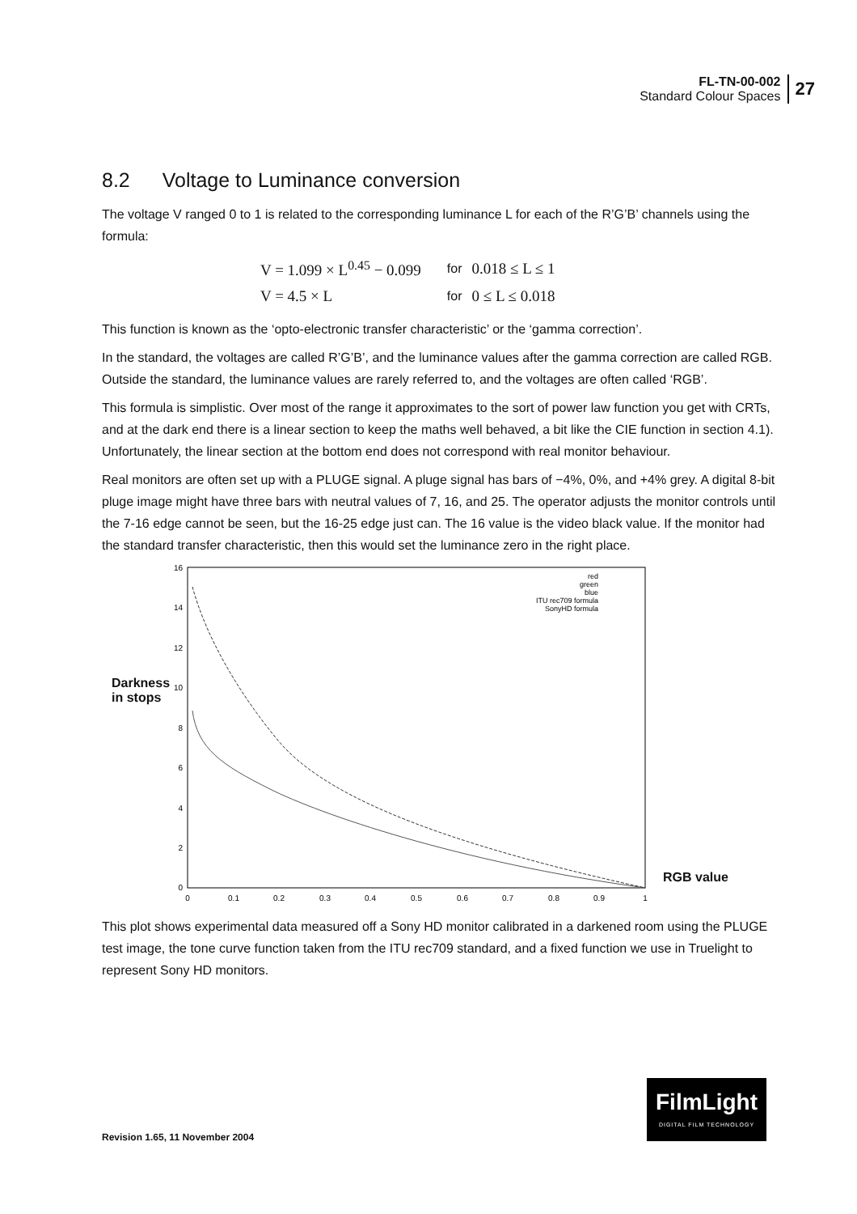FL-TN-00-002
Standard Colour Spaces
27
8.2 Voltage to Luminance conversion
The voltage V ranged 0 to 1 is related to the corresponding luminance L for each of the R’G’B’ channels using the formula:
| V = 1.099 × L<sup>0.45</sup> − 0.099 | for | 0.018 ≤ L ≤ 1 |
| V = 4.5 × L | for | 0 ≤ L ≤ 0.018 |
This function is known as the ‘opto-electronic transfer characteristic’ or the ‘gamma correction’.
In the standard, the voltages are called R’G’B’, and the luminance values after the gamma correction are called RGB. Outside the standard, the luminance values are rarely referred to, and the voltages are often called ‘RGB’.
This formula is simplistic. Over most of the range it approximates to the sort of power law function you get with CRTs, and at the dark end there is a linear section to keep the maths well behaved, a bit like the CIE function in section 4.1). Unfortunately, the linear section at the bottom end does not correspond with real monitor behaviour.
Real monitors are often set up with a PLUGE signal. A pluge signal has bars of −4%, 0%, and +4% grey. A digital 8-bit pluge image might have three bars with neutral values of 7, 16, and 25. The operator adjusts the monitor controls until the 7-16 edge cannot be seen, but the 16-25 edge just can. The 16 value is the video black value. If the monitor had the standard transfer characteristic, then this would set the luminance zero in the right place.
Darkness
in stops
16
14
12
10
8
6
4
2
0
0
0.1
0.2
0.3
0.4
0.5
0.6
0.7
0.8
0.9
1
red
green
blue
ITU rec709 formula
SonyHD formula
RGB value
This plot shows experimental data measured off a Sony HD monitor calibrated in a darkened room using the PLUGE test image, the tone curve function taken from the ITU rec709 standard, and a fixed function we use in Truelight to represent Sony HD monitors.
FilmLight
DIGITAL FILM TECHNOLOGY
Revision 1.65, 11 November 2004